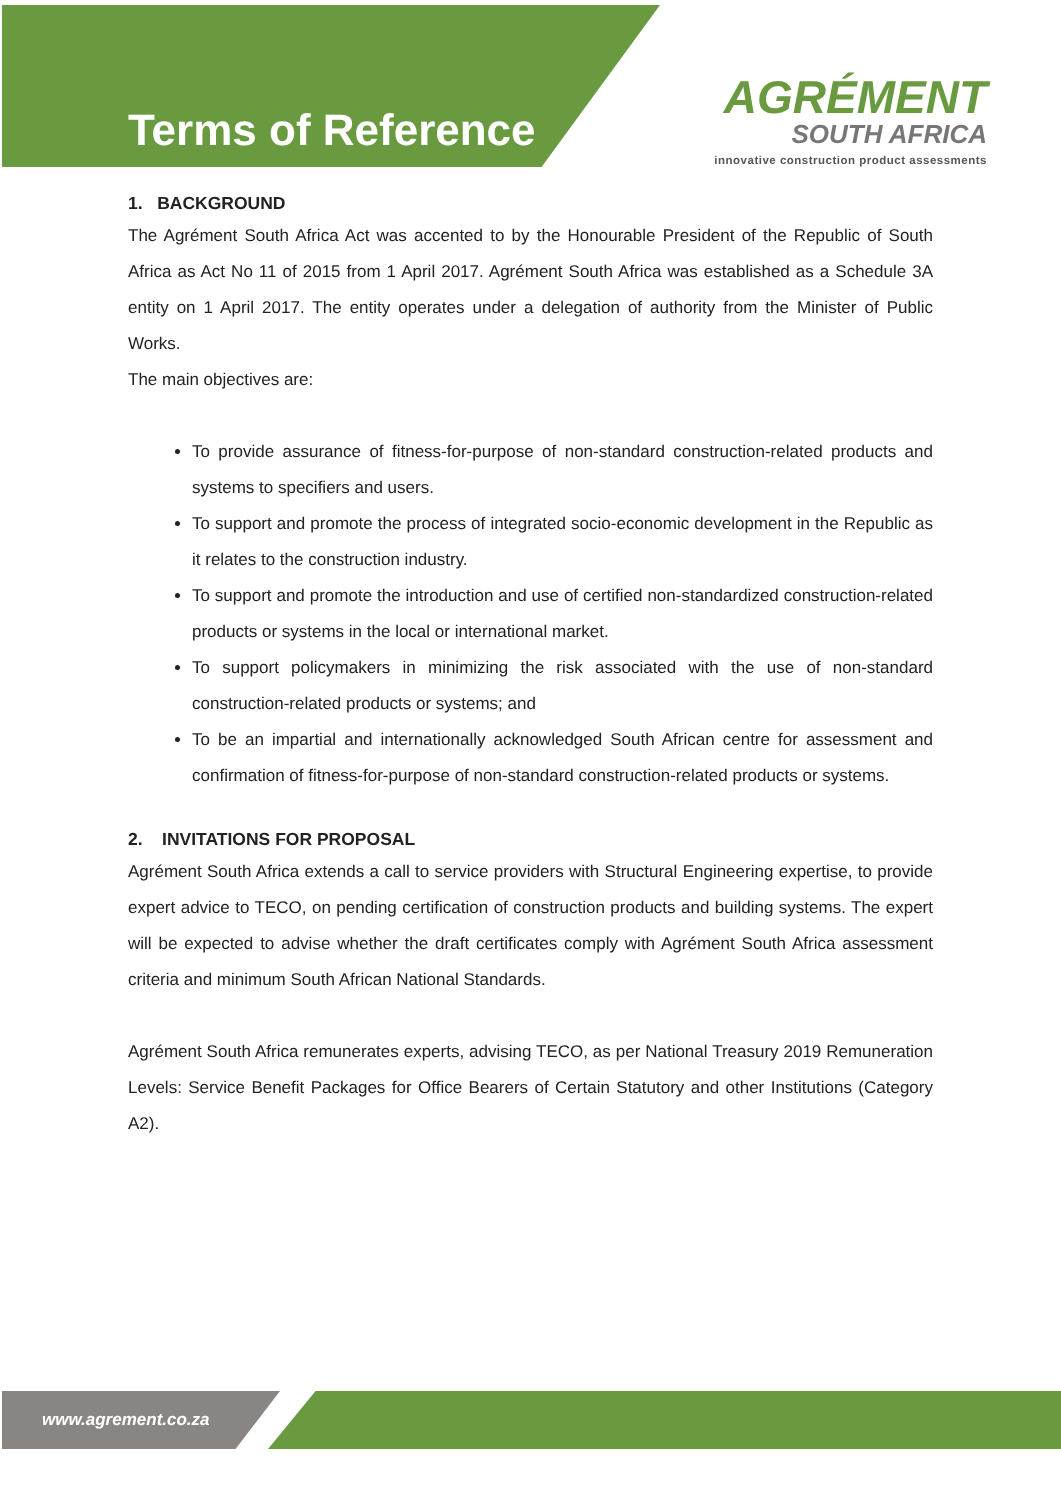Terms of Reference
AGRÉMENT
SOUTH AFRICA
innovative construction product assessments
1. BACKGROUND
The Agrément South Africa Act was accented to by the Honourable President of the Republic of South Africa as Act No 11 of 2015 from 1 April 2017. Agrément South Africa was established as a Schedule 3A entity on 1 April 2017. The entity operates under a delegation of authority from the Minister of Public Works.
The main objectives are:
To provide assurance of fitness-for-purpose of non-standard construction-related products and systems to specifiers and users.
To support and promote the process of integrated socio-economic development in the Republic as it relates to the construction industry.
To support and promote the introduction and use of certified non-standardized construction-related products or systems in the local or international market.
To support policymakers in minimizing the risk associated with the use of non-standard construction-related products or systems; and
To be an impartial and internationally acknowledged South African centre for assessment and confirmation of fitness-for-purpose of non-standard construction-related products or systems.
2. INVITATIONS FOR PROPOSAL
Agrément South Africa extends a call to service providers with Structural Engineering expertise, to provide expert advice to TECO, on pending certification of construction products and building systems. The expert will be expected to advise whether the draft certificates comply with Agrément South Africa assessment criteria and minimum South African National Standards.
Agrément South Africa remunerates experts, advising TECO, as per National Treasury 2019 Remuneration Levels: Service Benefit Packages for Office Bearers of Certain Statutory and other Institutions (Category A2).
www.agrement.co.za